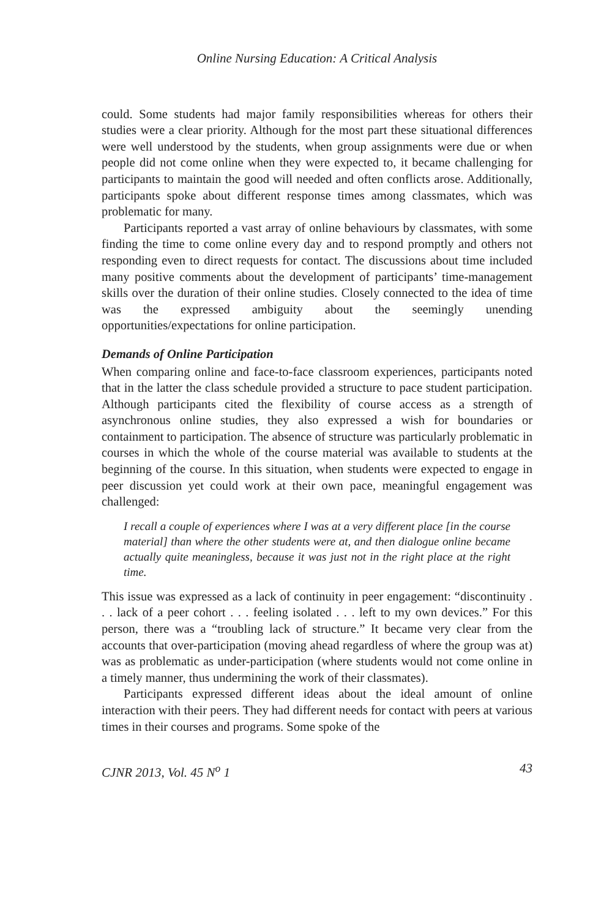Online Nursing Education: A Critical Analysis
could. Some students had major family responsibilities whereas for others their studies were a clear priority. Although for the most part these situational differences were well understood by the students, when group assignments were due or when people did not come online when they were expected to, it became challenging for participants to maintain the good will needed and often conflicts arose. Additionally, participants spoke about different response times among classmates, which was problematic for many.
Participants reported a vast array of online behaviours by classmates, with some finding the time to come online every day and to respond promptly and others not responding even to direct requests for contact. The discussions about time included many positive comments about the development of participants’ time-management skills over the duration of their online studies. Closely connected to the idea of time was the expressed ambiguity about the seemingly unending opportunities/expectations for online participation.
Demands of Online Participation
When comparing online and face-to-face classroom experiences, participants noted that in the latter the class schedule provided a structure to pace student participation. Although participants cited the flexibility of course access as a strength of asynchronous online studies, they also expressed a wish for boundaries or containment to participation. The absence of structure was particularly problematic in courses in which the whole of the course material was available to students at the beginning of the course. In this situation, when students were expected to engage in peer discussion yet could work at their own pace, meaningful engagement was challenged:
I recall a couple of experiences where I was at a very different place [in the course material] than where the other students were at, and then dialogue online became actually quite meaningless, because it was just not in the right place at the right time.
This issue was expressed as a lack of continuity in peer engagement: “discontinuity . . . lack of a peer cohort . . . feeling isolated . . . left to my own devices.” For this person, there was a “troubling lack of structure.” It became very clear from the accounts that over-participation (moving ahead regardless of where the group was at) was as problematic as under-participation (where students would not come online in a timely manner, thus undermining the work of their classmates).
Participants expressed different ideas about the ideal amount of online interaction with their peers. They had different needs for contact with peers at various times in their courses and programs. Some spoke of the
CJNR 2013, Vol. 45 N<sup>o</sup> 1 43